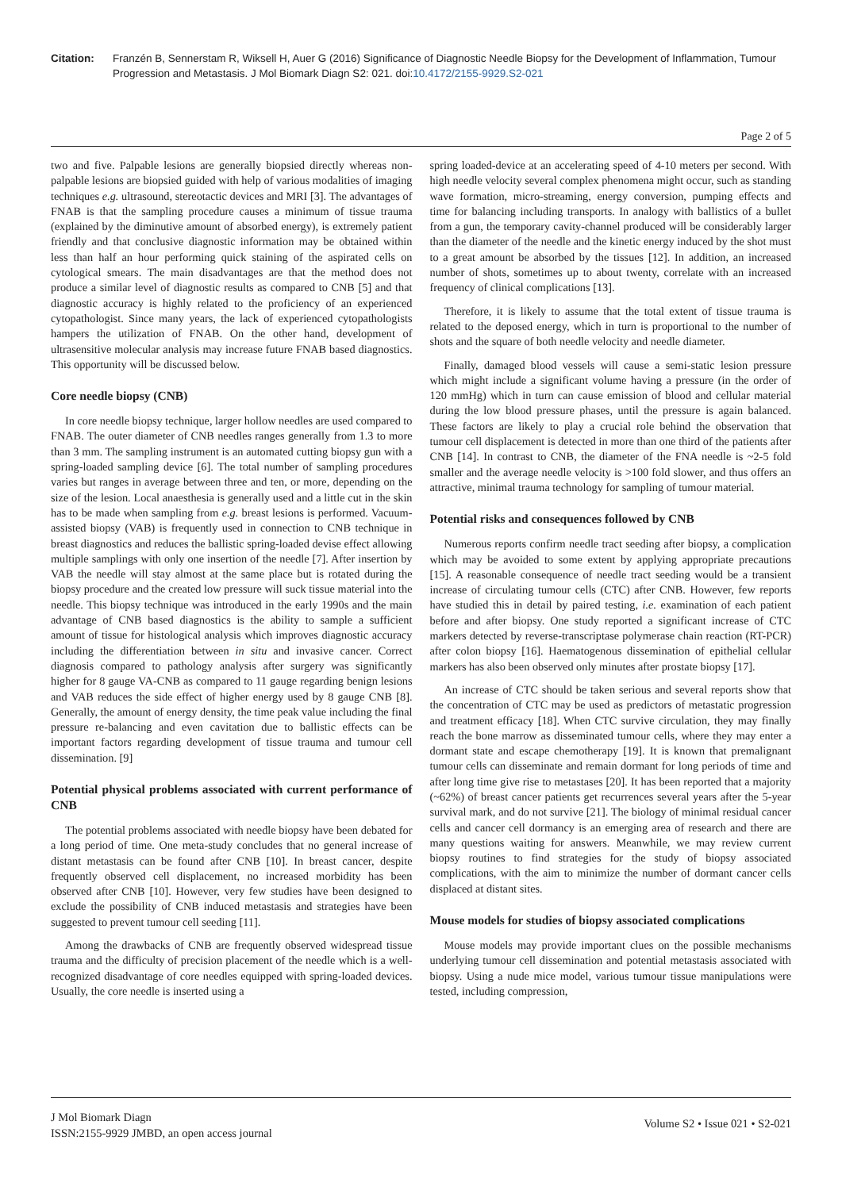Citation: Franzén B, Sennerstam R, Wiksell H, Auer G (2016) Significance of Diagnostic Needle Biopsy for the Development of Inflammation, Tumour Progression and Metastasis. J Mol Biomark Diagn S2: 021. doi:10.4172/2155-9929.S2-021
Page 2 of 5
two and five. Palpable lesions are generally biopsied directly whereas non-palpable lesions are biopsied guided with help of various modalities of imaging techniques e.g. ultrasound, stereotactic devices and MRI [3]. The advantages of FNAB is that the sampling procedure causes a minimum of tissue trauma (explained by the diminutive amount of absorbed energy), is extremely patient friendly and that conclusive diagnostic information may be obtained within less than half an hour performing quick staining of the aspirated cells on cytological smears. The main disadvantages are that the method does not produce a similar level of diagnostic results as compared to CNB [5] and that diagnostic accuracy is highly related to the proficiency of an experienced cytopathologist. Since many years, the lack of experienced cytopathologists hampers the utilization of FNAB. On the other hand, development of ultrasensitive molecular analysis may increase future FNAB based diagnostics. This opportunity will be discussed below.
Core needle biopsy (CNB)
In core needle biopsy technique, larger hollow needles are used compared to FNAB. The outer diameter of CNB needles ranges generally from 1.3 to more than 3 mm. The sampling instrument is an automated cutting biopsy gun with a spring-loaded sampling device [6]. The total number of sampling procedures varies but ranges in average between three and ten, or more, depending on the size of the lesion. Local anaesthesia is generally used and a little cut in the skin has to be made when sampling from e.g. breast lesions is performed. Vacuum-assisted biopsy (VAB) is frequently used in connection to CNB technique in breast diagnostics and reduces the ballistic spring-loaded devise effect allowing multiple samplings with only one insertion of the needle [7]. After insertion by VAB the needle will stay almost at the same place but is rotated during the biopsy procedure and the created low pressure will suck tissue material into the needle. This biopsy technique was introduced in the early 1990s and the main advantage of CNB based diagnostics is the ability to sample a sufficient amount of tissue for histological analysis which improves diagnostic accuracy including the differentiation between in situ and invasive cancer. Correct diagnosis compared to pathology analysis after surgery was significantly higher for 8 gauge VA-CNB as compared to 11 gauge regarding benign lesions and VAB reduces the side effect of higher energy used by 8 gauge CNB [8]. Generally, the amount of energy density, the time peak value including the final pressure re-balancing and even cavitation due to ballistic effects can be important factors regarding development of tissue trauma and tumour cell dissemination. [9]
Potential physical problems associated with current performance of CNB
The potential problems associated with needle biopsy have been debated for a long period of time. One meta-study concludes that no general increase of distant metastasis can be found after CNB [10]. In breast cancer, despite frequently observed cell displacement, no increased morbidity has been observed after CNB [10]. However, very few studies have been designed to exclude the possibility of CNB induced metastasis and strategies have been suggested to prevent tumour cell seeding [11].
Among the drawbacks of CNB are frequently observed widespread tissue trauma and the difficulty of precision placement of the needle which is a well-recognized disadvantage of core needles equipped with spring-loaded devices. Usually, the core needle is inserted using a
spring loaded-device at an accelerating speed of 4-10 meters per second. With high needle velocity several complex phenomena might occur, such as standing wave formation, micro-streaming, energy conversion, pumping effects and time for balancing including transports. In analogy with ballistics of a bullet from a gun, the temporary cavity-channel produced will be considerably larger than the diameter of the needle and the kinetic energy induced by the shot must to a great amount be absorbed by the tissues [12]. In addition, an increased number of shots, sometimes up to about twenty, correlate with an increased frequency of clinical complications [13].
Therefore, it is likely to assume that the total extent of tissue trauma is related to the deposed energy, which in turn is proportional to the number of shots and the square of both needle velocity and needle diameter.
Finally, damaged blood vessels will cause a semi-static lesion pressure which might include a significant volume having a pressure (in the order of 120 mmHg) which in turn can cause emission of blood and cellular material during the low blood pressure phases, until the pressure is again balanced. These factors are likely to play a crucial role behind the observation that tumour cell displacement is detected in more than one third of the patients after CNB [14]. In contrast to CNB, the diameter of the FNA needle is ~2-5 fold smaller and the average needle velocity is >100 fold slower, and thus offers an attractive, minimal trauma technology for sampling of tumour material.
Potential risks and consequences followed by CNB
Numerous reports confirm needle tract seeding after biopsy, a complication which may be avoided to some extent by applying appropriate precautions [15]. A reasonable consequence of needle tract seeding would be a transient increase of circulating tumour cells (CTC) after CNB. However, few reports have studied this in detail by paired testing, i.e. examination of each patient before and after biopsy. One study reported a significant increase of CTC markers detected by reverse-transcriptase polymerase chain reaction (RT-PCR) after colon biopsy [16]. Haematogenous dissemination of epithelial cellular markers has also been observed only minutes after prostate biopsy [17].
An increase of CTC should be taken serious and several reports show that the concentration of CTC may be used as predictors of metastatic progression and treatment efficacy [18]. When CTC survive circulation, they may finally reach the bone marrow as disseminated tumour cells, where they may enter a dormant state and escape chemotherapy [19]. It is known that premalignant tumour cells can disseminate and remain dormant for long periods of time and after long time give rise to metastases [20]. It has been reported that a majority (~62%) of breast cancer patients get recurrences several years after the 5-year survival mark, and do not survive [21]. The biology of minimal residual cancer cells and cancer cell dormancy is an emerging area of research and there are many questions waiting for answers. Meanwhile, we may review current biopsy routines to find strategies for the study of biopsy associated complications, with the aim to minimize the number of dormant cancer cells displaced at distant sites.
Mouse models for studies of biopsy associated complications
Mouse models may provide important clues on the possible mechanisms underlying tumour cell dissemination and potential metastasis associated with biopsy. Using a nude mice model, various tumour tissue manipulations were tested, including compression,
J Mol Biomark Diagn
ISSN:2155-9929 JMBD, an open access journal
Volume S2 • Issue 021 • S2-021